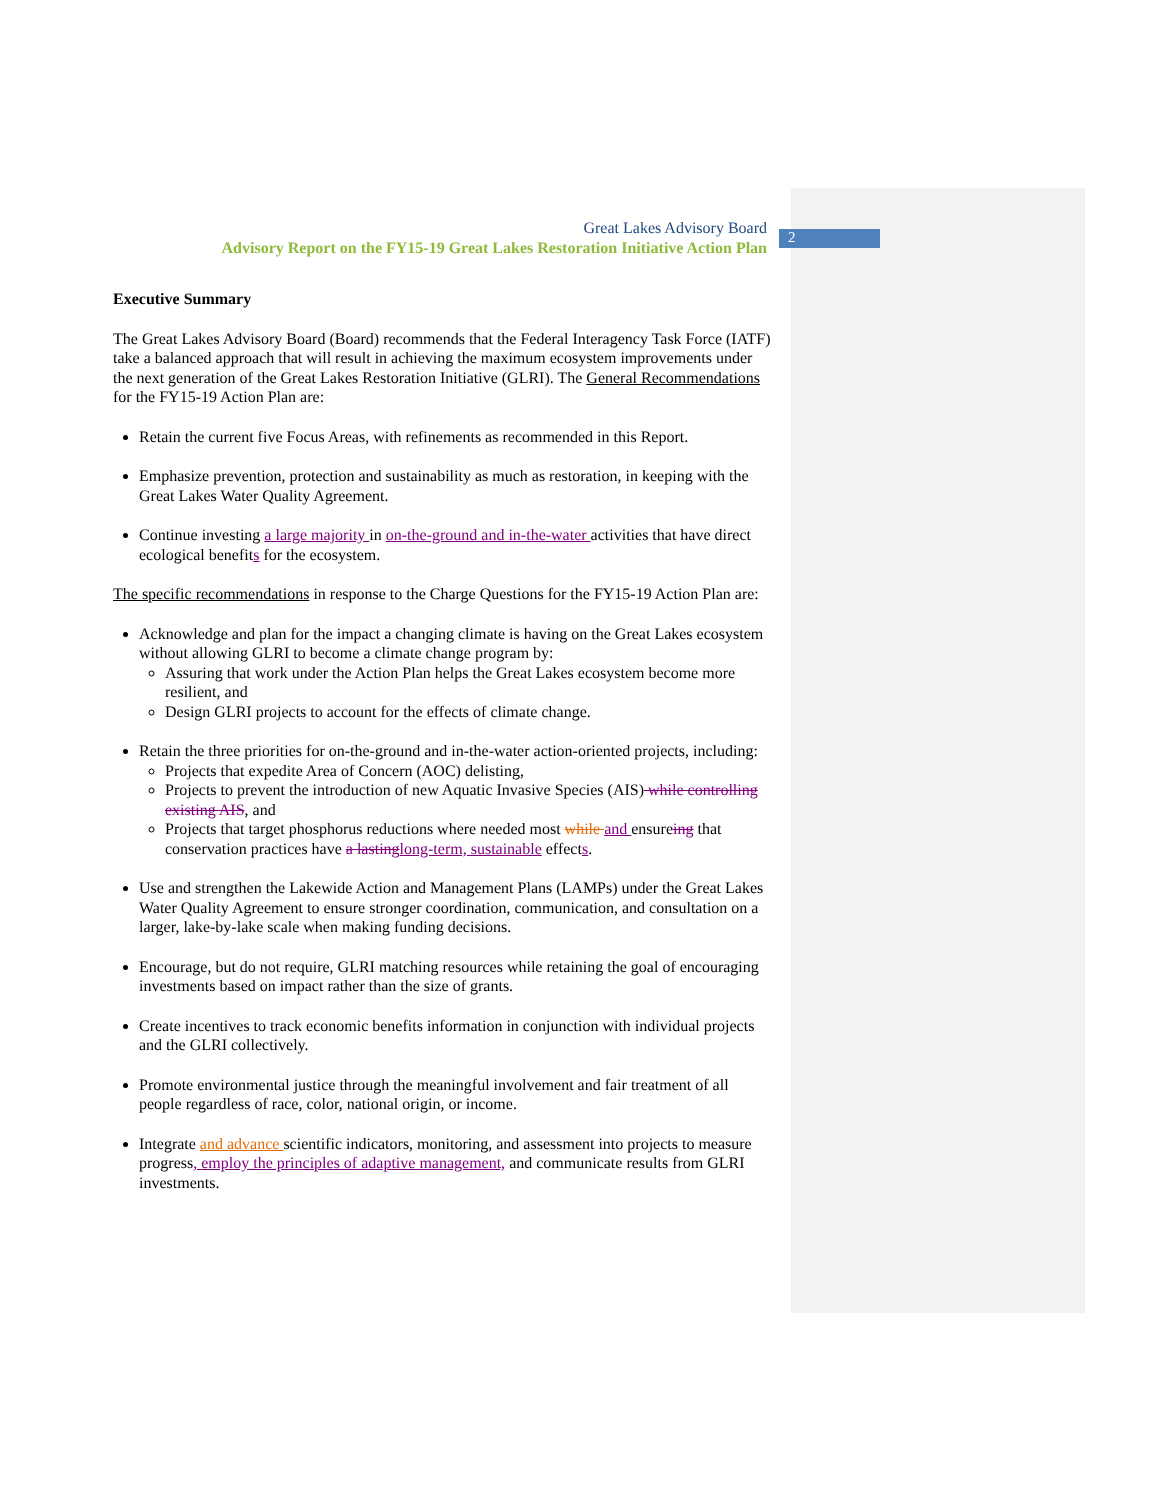2
Great Lakes Advisory Board
Advisory Report on the FY15-19 Great Lakes Restoration Initiative Action Plan
Executive Summary
The Great Lakes Advisory Board (Board) recommends that the Federal Interagency Task Force (IATF) take a balanced approach that will result in achieving the maximum ecosystem improvements under the next generation of the Great Lakes Restoration Initiative (GLRI). The General Recommendations for the FY15-19 Action Plan are:
Retain the current five Focus Areas, with refinements as recommended in this Report.
Emphasize prevention, protection and sustainability as much as restoration, in keeping with the Great Lakes Water Quality Agreement.
Continue investing a large majority in on-the-ground and in-the-water activities that have direct ecological benefits for the ecosystem.
The specific recommendations in response to the Charge Questions for the FY15-19 Action Plan are:
Acknowledge and plan for the impact a changing climate is having on the Great Lakes ecosystem without allowing GLRI to become a climate change program by:
Assuring that work under the Action Plan helps the Great Lakes ecosystem become more resilient, and
Design GLRI projects to account for the effects of climate change.
Retain the three priorities for on-the-ground and in-the-water action-oriented projects, including:
Projects that expedite Area of Concern (AOC) delisting,
Projects to prevent the introduction of new Aquatic Invasive Species (AIS) while controlling existing AIS, and
Projects that target phosphorus reductions where needed most while and ensureing that conservation practices have a lasting long-term, sustainable effects.
Use and strengthen the Lakewide Action and Management Plans (LAMPs) under the Great Lakes Water Quality Agreement to ensure stronger coordination, communication, and consultation on a larger, lake-by-lake scale when making funding decisions.
Encourage, but do not require, GLRI matching resources while retaining the goal of encouraging investments based on impact rather than the size of grants.
Create incentives to track economic benefits information in conjunction with individual projects and the GLRI collectively.
Promote environmental justice through the meaningful involvement and fair treatment of all people regardless of race, color, national origin, or income.
Integrate and advance scientific indicators, monitoring, and assessment into projects to measure progress, employ the principles of adaptive management, and communicate results from GLRI investments.